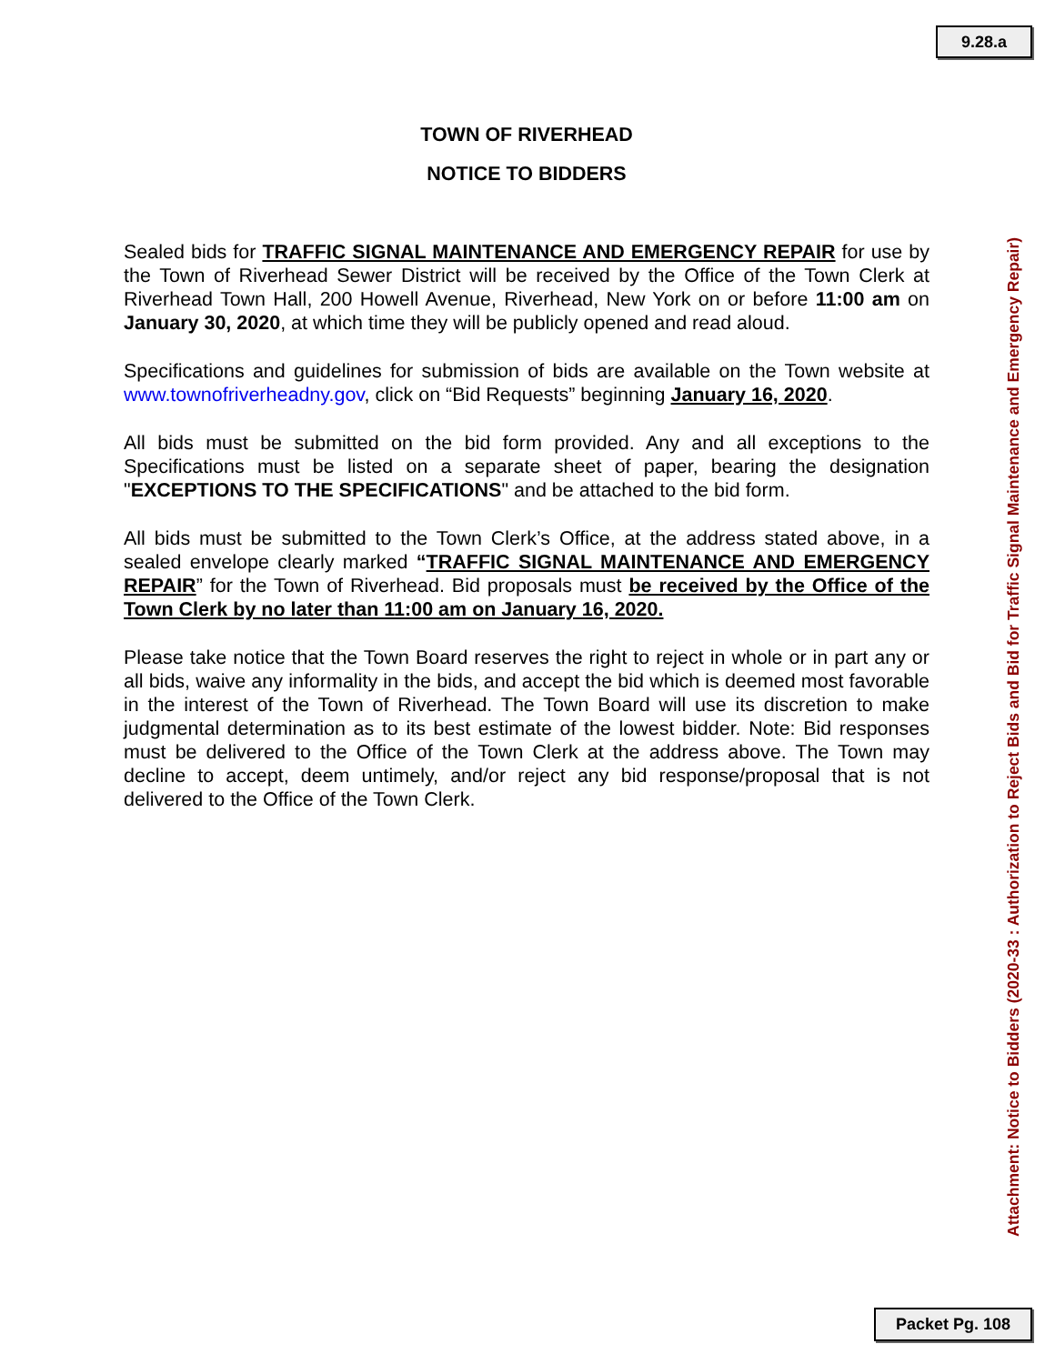9.28.a
TOWN OF RIVERHEAD
NOTICE TO BIDDERS
Sealed bids for TRAFFIC SIGNAL MAINTENANCE AND EMERGENCY REPAIR for use by the Town of Riverhead Sewer District will be received by the Office of the Town Clerk at Riverhead Town Hall, 200 Howell Avenue, Riverhead, New York on or before 11:00 am on January 30, 2020, at which time they will be publicly opened and read aloud.
Specifications and guidelines for submission of bids are available on the Town website at www.townofriverheadny.gov, click on “Bid Requests” beginning January 16, 2020.
All bids must be submitted on the bid form provided. Any and all exceptions to the Specifications must be listed on a separate sheet of paper, bearing the designation "EXCEPTIONS TO THE SPECIFICATIONS" and be attached to the bid form.
All bids must be submitted to the Town Clerk’s Office, at the address stated above, in a sealed envelope clearly marked “TRAFFIC SIGNAL MAINTENANCE AND EMERGENCY REPAIR” for the Town of Riverhead. Bid proposals must be received by the Office of the Town Clerk by no later than 11:00 am on January 16, 2020.
Please take notice that the Town Board reserves the right to reject in whole or in part any or all bids, waive any informality in the bids, and accept the bid which is deemed most favorable in the interest of the Town of Riverhead. The Town Board will use its discretion to make judgmental determination as to its best estimate of the lowest bidder. Note: Bid responses must be delivered to the Office of the Town Clerk at the address above. The Town may decline to accept, deem untimely, and/or reject any bid response/proposal that is not delivered to the Office of the Town Clerk.
Attachment: Notice to Bidders (2020-33 : Authorization to Reject Bids and Bid for Traffic Signal Maintenance and Emergency Repair)
Packet Pg. 108